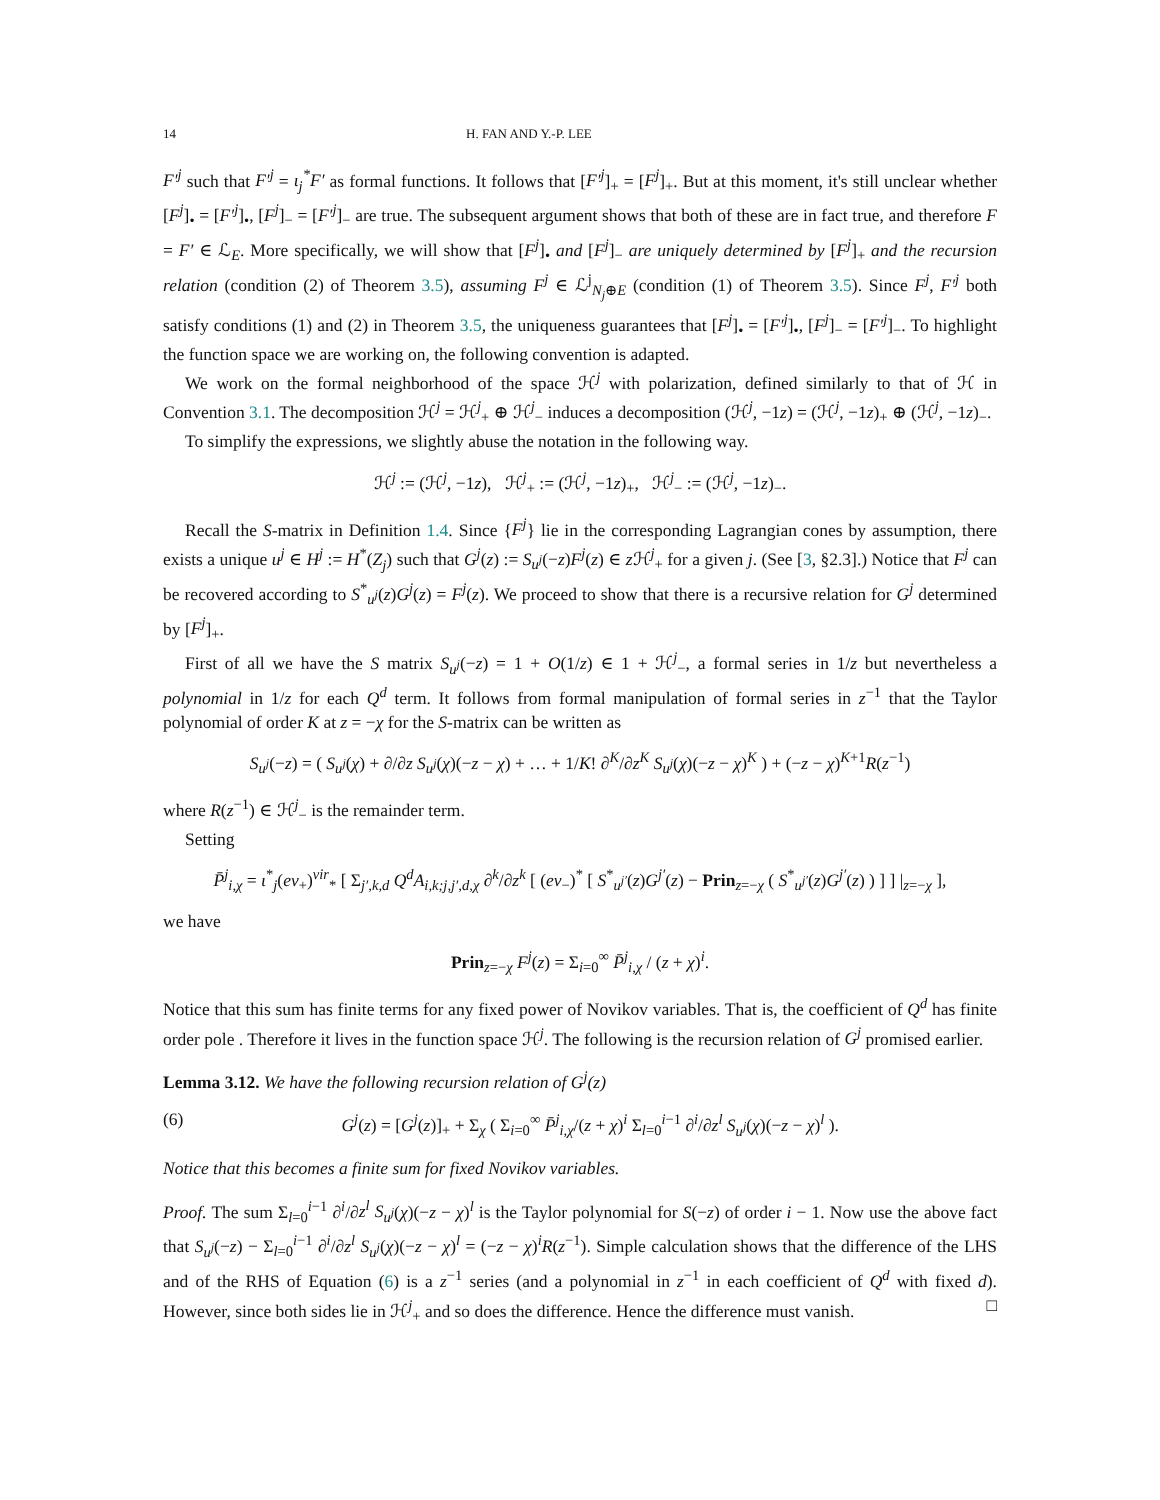14 H. FAN AND Y.-P. LEE
F′<sup>j</sup> such that F′<sup>j</sup> = ι<sub>j</sub><sup>*</sup>F′ as formal functions. It follows that [F′<sup>j</sup>]<sub>+</sub> = [F<sup>j</sup>]<sub>+</sub>. But at this moment, it's still unclear whether [F<sup>j</sup>]<sub>•</sub> = [F′<sup>j</sup>]<sub>•</sub>, [F<sup>j</sup>]<sub>−</sub> = [F′<sup>j</sup>]<sub>−</sub> are true. The subsequent argument shows that both of these are in fact true, and therefore F = F′ ∈ ℒ<sub>E</sub>. More specifically, we will show that [F<sup>j</sup>]<sub>•</sub> and [F<sup>j</sup>]<sub>−</sub> are uniquely determined by [F<sup>j</sup>]<sub>+</sub> and the recursion relation (condition (2) of Theorem 3.5), assuming F<sup>j</sup> ∈ ℒ<sup>j</sup><sub>N<sub>j</sub>⊕E</sub> (condition (1) of Theorem 3.5). Since F<sup>j</sup>, F′<sup>j</sup> both satisfy conditions (1) and (2) in Theorem 3.5, the uniqueness guarantees that [F<sup>j</sup>]<sub>•</sub> = [F′<sup>j</sup>]<sub>•</sub>, [F<sup>j</sup>]<sub>−</sub> = [F′<sup>j</sup>]<sub>−</sub>. To highlight the function space we are working on, the following convention is adapted.
We work on the formal neighborhood of the space ℋ<sup>j</sup> with polarization, defined similarly to that of ℋ in Convention 3.1. The decomposition ℋ<sup>j</sup> = ℋ<sup>j</sup><sub>+</sub> ⊕ ℋ<sup>j</sup><sub>−</sub> induces a decomposition (ℋ<sup>j</sup>, −1z) = (ℋ<sup>j</sup>, −1z)<sub>+</sub> ⊕ (ℋ<sup>j</sup>, −1z)<sub>−</sub>.
To simplify the expressions, we slightly abuse the notation in the following way.
ℋ<sup>j</sup> := (ℋ<sup>j</sup>, −1z), ℋ<sup>j</sup><sub>+</sub> := (ℋ<sup>j</sup>, −1z)<sub>+</sub>, ℋ<sup>j</sup><sub>−</sub> := (ℋ<sup>j</sup>, −1z)<sub>−</sub>.
Recall the S-matrix in Definition 1.4. Since {F<sup>j</sup>} lie in the corresponding Lagrangian cones by assumption, there exists a unique u<sup>j</sup> ∈ H<sup>j</sup> := H<sup>*</sup>(Z<sub>j</sub>) such that G<sup>j</sup>(z) := S<sub>u<sup>j</sup></sub>(−z)F<sup>j</sup>(z) ∈ z ℋ<sup>j</sup><sub>+</sub> for a given j. (See [3, §2.3].) Notice that F<sup>j</sup> can be recovered according to S<sup>*</sup><sub>u<sup>j</sup></sub>(z)G<sup>j</sup>(z) = F<sup>j</sup>(z). We proceed to show that there is a recursive relation for G<sup>j</sup> determined by [F<sup>j</sup>]<sub>+</sub>.
First of all we have the S matrix S<sub>u<sup>j</sup></sub>(−z) = 1 + O(1/z) ∈ 1 + ℋ<sup>j</sup><sub>−</sub>, a formal series in 1/z but nevertheless a polynomial in 1/z for each Q<sup>d</sup> term. It follows from formal manipulation of formal series in z<sup>−1</sup> that the Taylor polynomial of order K at z = −χ for the S-matrix can be written as
S<sub>u<sup>j</sup></sub>(−z) = ( S<sub>u<sup>j</sup></sub>(χ) + ∂/∂z S<sub>u<sup>j</sup></sub>(χ)(−z − χ) + … + 1/K! ∂<sup>K</sup>/∂z<sup>K</sup> S<sub>u<sup>j</sup></sub>(χ)(−z − χ)<sup>K</sup> ) + (−z − χ)<sup>K+1</sup>R(z<sup>−1</sup>)
where R(z<sup>−1</sup>) ∈ ℋ<sup>j</sup><sub>−</sub> is the remainder term.
Setting
P̄<sup>j</sup><sub>i,χ</sub> = ι<sup>*</sup><sub>j</sub>(ev<sub>+</sub>)<sup>vir</sup><sub>*</sub> [ Σ<sub>j′,k,d</sub> Q<sup>d</sup>A<sub>i,k;j,j′,d,χ</sub> ∂<sup>k</sup>/∂z<sup>k</sup> [ (ev<sub>−</sub>)<sup>*</sup> [ S<sup>*</sup><sub>u<sup>j′</sup></sub>(z)G<sup>j′</sup>(z) − Prin<sub>z=−χ</sub> ( S<sup>*</sup><sub>u<sup>j′</sup></sub>(z)G<sup>j′</sup>(z) ) ] ] |<sub>z=−χ</sub> ],
we have
Prin<sub>z=−χ</sub> F<sup>j</sup>(z) = Σ<sub>i=0</sub><sup>∞</sup> P̄<sup>j</sup><sub>i,χ</sub> / (z + χ)<sup>i</sup>.
Notice that this sum has finite terms for any fixed power of Novikov variables. That is, the coefficient of Q<sup>d</sup> has finite order pole . Therefore it lives in the function space ℋ<sup>j</sup>. The following is the recursion relation of G<sup>j</sup> promised earlier.
Lemma 3.12. We have the following recursion relation of G<sup>j</sup>(z)
(6) G<sup>j</sup>(z) = [G<sup>j</sup>(z)]<sub>+</sub> + Σ<sub>χ</sub> ( Σ<sub>i=0</sub><sup>∞</sup> P̄<sup>j</sup><sub>i,χ</sub>/(z + χ)<sup>i</sup> Σ<sub>l=0</sub><sup>i−1</sup> ∂<sup>i</sup>/∂z<sup>l</sup> S<sub>u<sup>j</sup></sub>(χ)(−z − χ)<sup>l</sup> ).
Notice that this becomes a finite sum for fixed Novikov variables.
Proof. The sum Σ<sub>l=0</sub><sup>i−1</sup> ∂<sup>i</sup>/∂z<sup>l</sup> S<sub>u<sup>j</sup></sub>(χ)(−z − χ)<sup>l</sup> is the Taylor polynomial for S(−z) of order i − 1. Now use the above fact that S<sub>u<sup>j</sup></sub>(−z) − Σ<sub>l=0</sub><sup>i−1</sup> ∂<sup>i</sup>/∂z<sup>l</sup> S<sub>u<sup>j</sup></sub>(χ)(−z − χ)<sup>l</sup> = (−z − χ)<sup>i</sup>R(z<sup>−1</sup>). Simple calculation shows that the difference of the LHS and of the RHS of Equation (6) is a z<sup>−1</sup> series (and a polynomial in z<sup>−1</sup> in each coefficient of Q<sup>d</sup> with fixed d). However, since both sides lie in ℋ<sup>j</sup><sub>+</sub> and so does the difference. Hence the difference must vanish. □